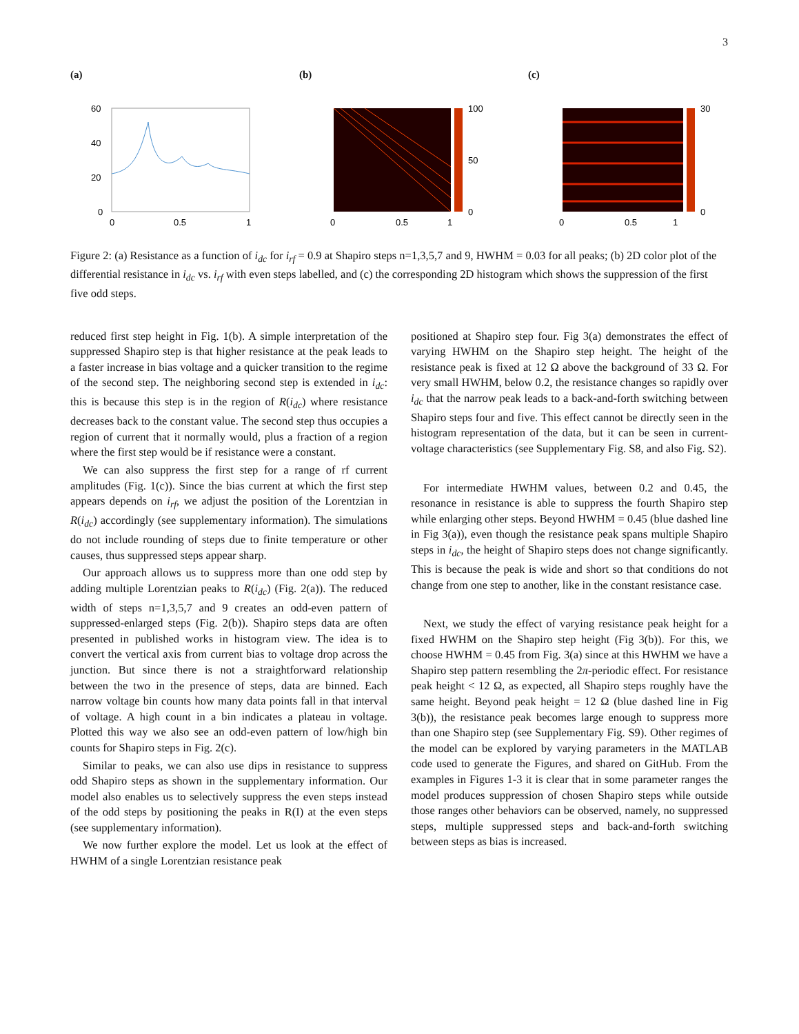3
(a)
60
40
20
0
0
0.5
1
(b)
100
50
0
0
0.5
1
(c)
30
0
0
0.5
1
Figure 2: (a) Resistance as a function of i<sub>dc</sub> for i<sub>rf</sub> = 0.9 at Shapiro steps n=1,3,5,7 and 9, HWHM = 0.03 for all peaks; (b) 2D color plot of the differential resistance in i<sub>dc</sub> vs. i<sub>rf</sub> with even steps labelled, and (c) the corresponding 2D histogram which shows the suppression of the first five odd steps.
reduced first step height in Fig. 1(b). A simple interpretation of the suppressed Shapiro step is that higher resistance at the peak leads to a faster increase in bias voltage and a quicker transition to the regime of the second step. The neighboring second step is extended in i<sub>dc</sub>: this is because this step is in the region of R(i<sub>dc</sub>) where resistance decreases back to the constant value. The second step thus occupies a region of current that it normally would, plus a fraction of a region where the first step would be if resistance were a constant.
We can also suppress the first step for a range of rf current amplitudes (Fig. 1(c)). Since the bias current at which the first step appears depends on i<sub>rf</sub>, we adjust the position of the Lorentzian in R(i<sub>dc</sub>) accordingly (see supplementary information). The simulations do not include rounding of steps due to finite temperature or other causes, thus suppressed steps appear sharp.
Our approach allows us to suppress more than one odd step by adding multiple Lorentzian peaks to R(i<sub>dc</sub>) (Fig. 2(a)). The reduced width of steps n=1,3,5,7 and 9 creates an odd-even pattern of suppressed-enlarged steps (Fig. 2(b)). Shapiro steps data are often presented in published works in histogram view. The idea is to convert the vertical axis from current bias to voltage drop across the junction. But since there is not a straightforward relationship between the two in the presence of steps, data are binned. Each narrow voltage bin counts how many data points fall in that interval of voltage. A high count in a bin indicates a plateau in voltage. Plotted this way we also see an odd-even pattern of low/high bin counts for Shapiro steps in Fig. 2(c).
Similar to peaks, we can also use dips in resistance to suppress odd Shapiro steps as shown in the supplementary information. Our model also enables us to selectively suppress the even steps instead of the odd steps by positioning the peaks in R(I) at the even steps (see supplementary information).
We now further explore the model. Let us look at the effect of HWHM of a single Lorentzian resistance peak
positioned at Shapiro step four. Fig 3(a) demonstrates the effect of varying HWHM on the Shapiro step height. The height of the resistance peak is fixed at 12 Ω above the background of 33 Ω. For very small HWHM, below 0.2, the resistance changes so rapidly over i<sub>dc</sub> that the narrow peak leads to a back-and-forth switching between Shapiro steps four and five. This effect cannot be directly seen in the histogram representation of the data, but it can be seen in current-voltage characteristics (see Supplementary Fig. S8, and also Fig. S2).
For intermediate HWHM values, between 0.2 and 0.45, the resonance in resistance is able to suppress the fourth Shapiro step while enlarging other steps. Beyond HWHM = 0.45 (blue dashed line in Fig 3(a)), even though the resistance peak spans multiple Shapiro steps in i<sub>dc</sub>, the height of Shapiro steps does not change significantly. This is because the peak is wide and short so that conditions do not change from one step to another, like in the constant resistance case.
Next, we study the effect of varying resistance peak height for a fixed HWHM on the Shapiro step height (Fig 3(b)). For this, we choose HWHM = 0.45 from Fig. 3(a) since at this HWHM we have a Shapiro step pattern resembling the 2π-periodic effect. For resistance peak height < 12 Ω, as expected, all Shapiro steps roughly have the same height. Beyond peak height = 12 Ω (blue dashed line in Fig 3(b)), the resistance peak becomes large enough to suppress more than one Shapiro step (see Supplementary Fig. S9). Other regimes of the model can be explored by varying parameters in the MATLAB code used to generate the Figures, and shared on GitHub. From the examples in Figures 1-3 it is clear that in some parameter ranges the model produces suppression of chosen Shapiro steps while outside those ranges other behaviors can be observed, namely, no suppressed steps, multiple suppressed steps and back-and-forth switching between steps as bias is increased.